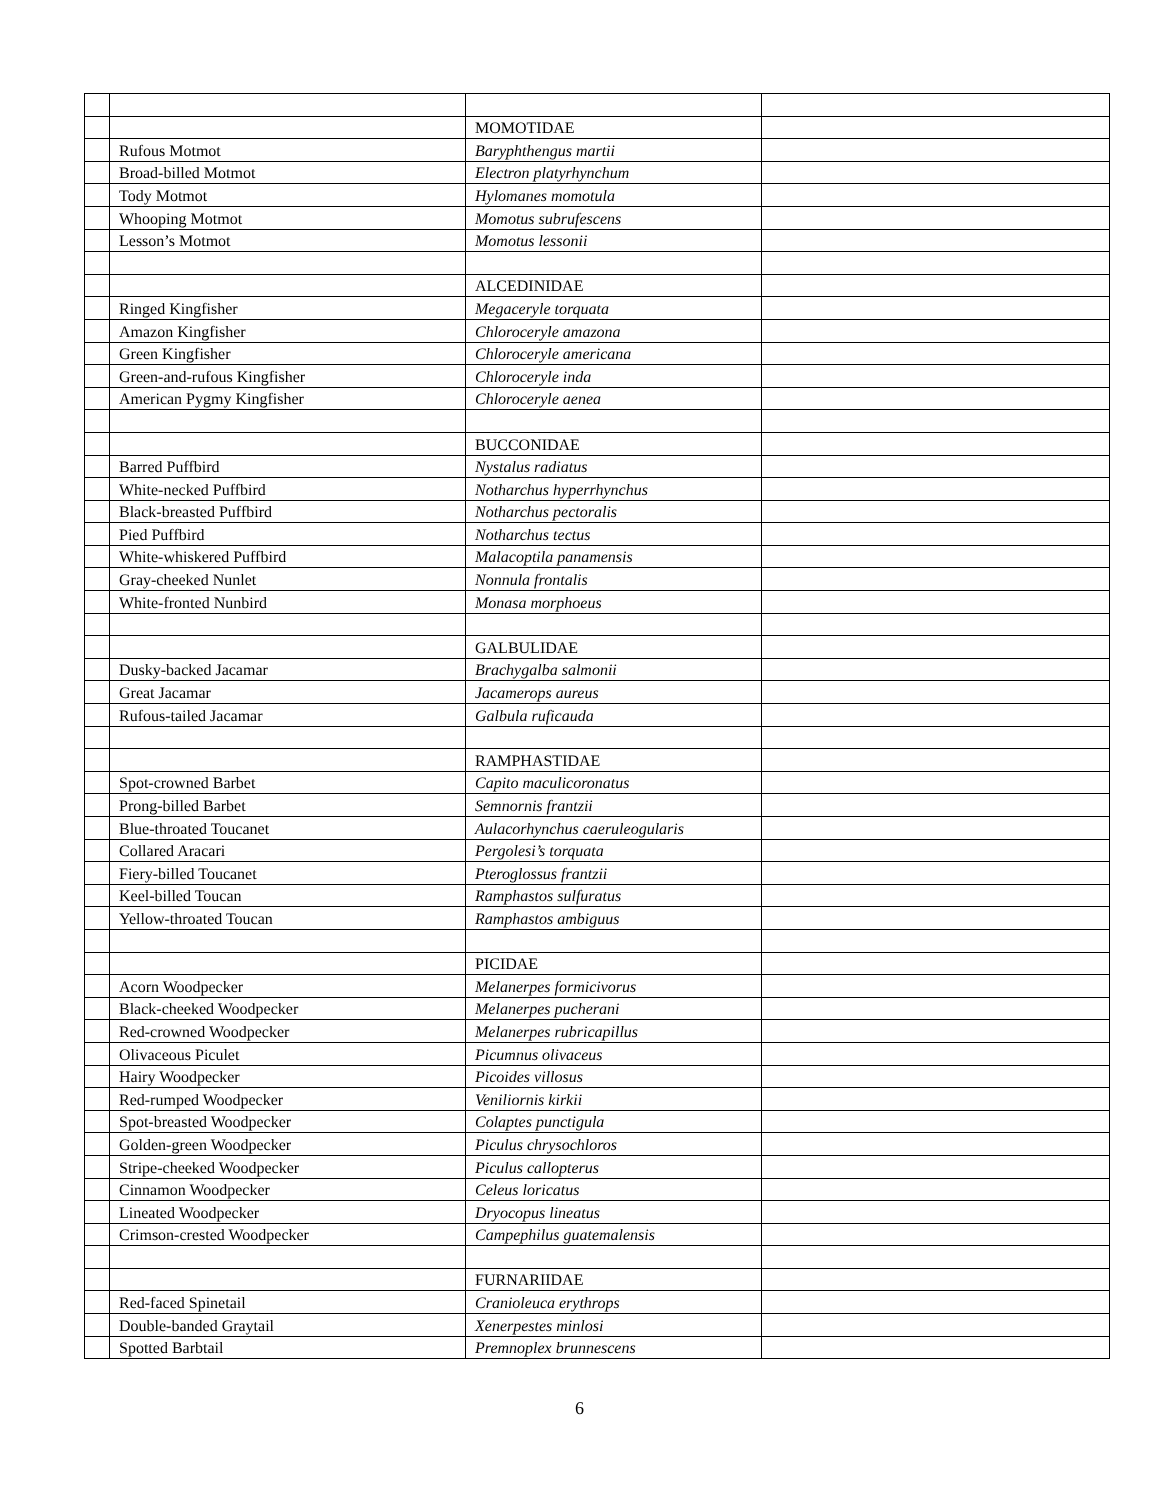| | | MOMOTIDAE | |
| | Rufous Motmot | Baryphthengus martii | |
| | Broad-billed Motmot | Electron platyrhynchum | |
| | Tody Motmot | Hylomanes momotula | |
| | Whooping Motmot | Momotus subrufescens | |
| | Lesson’s Motmot | Momotus lessonii | |
| | | ALCEDINIDAE | |
| | Ringed Kingfisher | Megaceryle torquata | |
| | Amazon Kingfisher | Chloroceryle amazona | |
| | Green Kingfisher | Chloroceryle americana | |
| | Green-and-rufous Kingfisher | Chloroceryle inda | |
| | American Pygmy Kingfisher | Chloroceryle aenea | |
| | | BUCCONIDAE | |
| | Barred Puffbird | Nystalus radiatus | |
| | White-necked Puffbird | Notharchus hyperrhynchus | |
| | Black-breasted Puffbird | Notharchus pectoralis | |
| | Pied Puffbird | Notharchus tectus | |
| | White-whiskered Puffbird | Malacoptila panamensis | |
| | Gray-cheeked Nunlet | Nonnula frontalis | |
| | White-fronted Nunbird | Monasa morphoeus | |
| | | GALBULIDAE | |
| | Dusky-backed Jacamar | Brachygalba salmonii | |
| | Great Jacamar | Jacamerops aureus | |
| | Rufous-tailed Jacamar | Galbula ruficauda | |
| | | RAMPHASTIDAE | |
| | Spot-crowned Barbet | Capito maculicoronatus | |
| | Prong-billed Barbet | Semnornis frantzii | |
| | Blue-throated Toucanet | Aulacorhynchus caeruleogularis | |
| | Collared Aracari | Pergolesi’s torquata | |
| | Fiery-billed Toucanet | Pteroglossus frantzii | |
| | Keel-billed Toucan | Ramphastos sulfuratus | |
| | Yellow-throated Toucan | Ramphastos ambiguus | |
| | | PICIDAE | |
| | Acorn Woodpecker | Melanerpes formicivorus | |
| | Black-cheeked Woodpecker | Melanerpes pucherani | |
| | Red-crowned Woodpecker | Melanerpes rubricapillus | |
| | Olivaceous Piculet | Picumnus olivaceus | |
| | Hairy Woodpecker | Picoides villosus | |
| | Red-rumped Woodpecker | Veniliornis kirkii | |
| | Spot-breasted Woodpecker | Colaptes punctigula | |
| | Golden-green Woodpecker | Piculus chrysochloros | |
| | Stripe-cheeked Woodpecker | Piculus callopterus | |
| | Cinnamon Woodpecker | Celeus loricatus | |
| | Lineated Woodpecker | Dryocopus lineatus | |
| | Crimson-crested Woodpecker | Campephilus guatemalensis | |
| | | FURNARIIDAE | |
| | Red-faced Spinetail | Cranioleuca erythrops | |
| | Double-banded Graytail | Xenerpestes minlosi | |
| | Spotted Barbtail | Premnoplex brunnescens | |
6